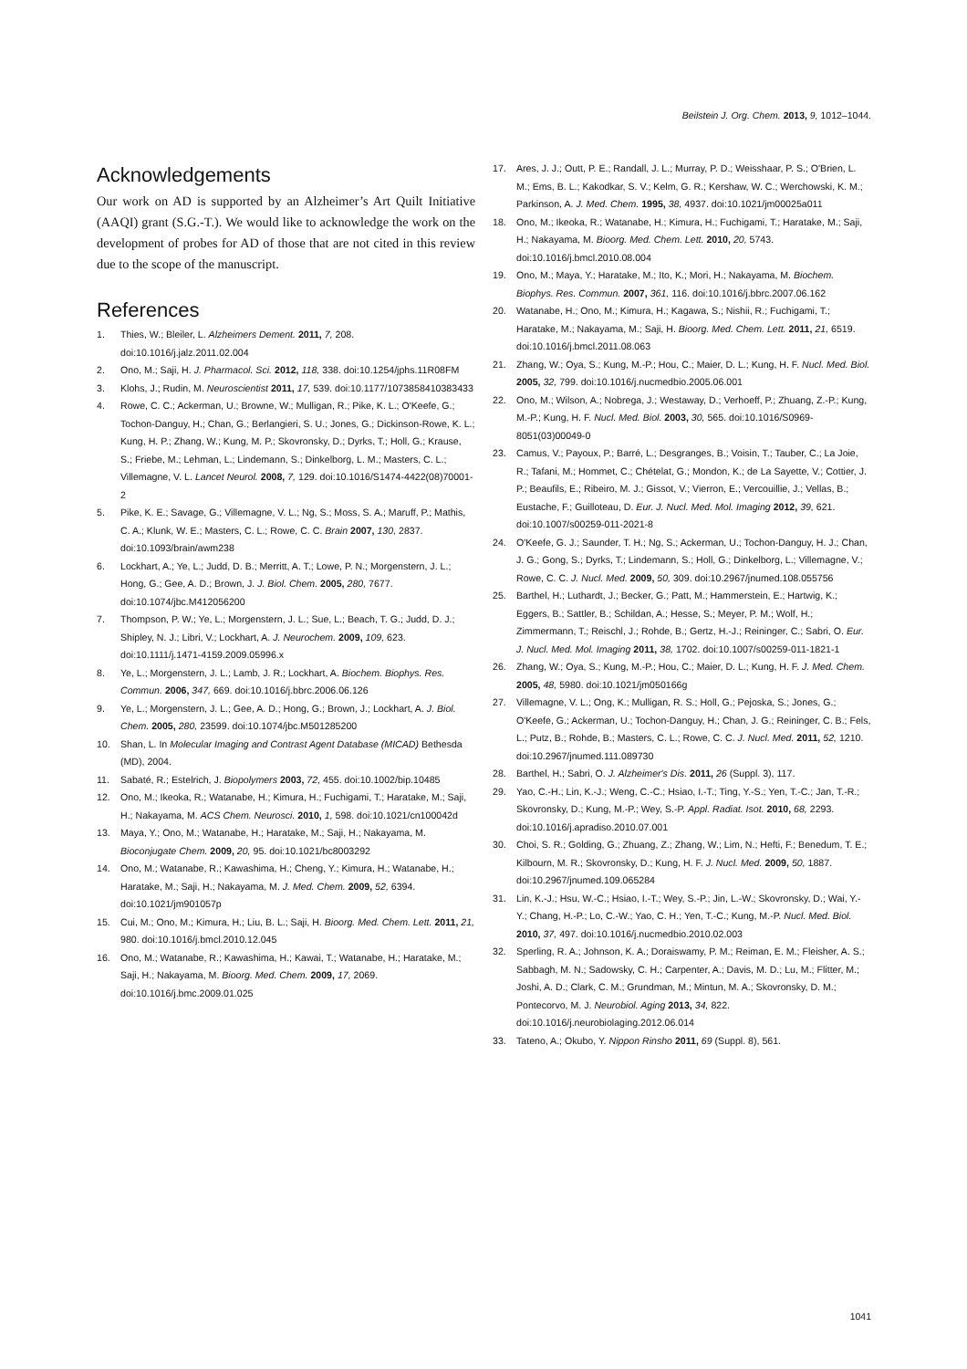Beilstein J. Org. Chem. 2013, 9, 1012–1044.
Acknowledgements
Our work on AD is supported by an Alzheimer’s Art Quilt Initiative (AAQI) grant (S.G.-T.). We would like to acknowledge the work on the development of probes for AD of those that are not cited in this review due to the scope of the manuscript.
References
1. Thies, W.; Bleiler, L. Alzheimers Dement. 2011, 7, 208. doi:10.1016/j.jalz.2011.02.004
2. Ono, M.; Saji, H. J. Pharmacol. Sci. 2012, 118, 338. doi:10.1254/jphs.11R08FM
3. Klohs, J.; Rudin, M. Neuroscientist 2011, 17, 539. doi:10.1177/1073858410383433
4. Rowe, C. C.; Ackerman, U.; Browne, W.; Mulligan, R.; Pike, K. L.; O'Keefe, G.; Tochon-Danguy, H.; Chan, G.; Berlangieri, S. U.; Jones, G.; Dickinson-Rowe, K. L.; Kung, H. P.; Zhang, W.; Kung, M. P.; Skovronsky, D.; Dyrks, T.; Holl, G.; Krause, S.; Friebe, M.; Lehman, L.; Lindemann, S.; Dinkelborg, L. M.; Masters, C. L.; Villemagne, V. L. Lancet Neurol. 2008, 7, 129. doi:10.1016/S1474-4422(08)70001-2
5. Pike, K. E.; Savage, G.; Villemagne, V. L.; Ng, S.; Moss, S. A.; Maruff, P.; Mathis, C. A.; Klunk, W. E.; Masters, C. L.; Rowe, C. C. Brain 2007, 130, 2837. doi:10.1093/brain/awm238
6. Lockhart, A.; Ye, L.; Judd, D. B.; Merritt, A. T.; Lowe, P. N.; Morgenstern, J. L.; Hong, G.; Gee, A. D.; Brown, J. J. Biol. Chem. 2005, 280, 7677. doi:10.1074/jbc.M412056200
7. Thompson, P. W.; Ye, L.; Morgenstern, J. L.; Sue, L.; Beach, T. G.; Judd, D. J.; Shipley, N. J.; Libri, V.; Lockhart, A. J. Neurochem. 2009, 109, 623. doi:10.1111/j.1471-4159.2009.05996.x
8. Ye, L.; Morgenstern, J. L.; Lamb, J. R.; Lockhart, A. Biochem. Biophys. Res. Commun. 2006, 347, 669. doi:10.1016/j.bbrc.2006.06.126
9. Ye, L.; Morgenstern, J. L.; Gee, A. D.; Hong, G.; Brown, J.; Lockhart, A. J. Biol. Chem. 2005, 280, 23599. doi:10.1074/jbc.M501285200
10. Shan, L. In Molecular Imaging and Contrast Agent Database (MICAD) Bethesda (MD), 2004.
11. Sabaté, R.; Estelrich, J. Biopolymers 2003, 72, 455. doi:10.1002/bip.10485
12. Ono, M.; Ikeoka, R.; Watanabe, H.; Kimura, H.; Fuchigami, T.; Haratake, M.; Saji, H.; Nakayama, M. ACS Chem. Neurosci. 2010, 1, 598. doi:10.1021/cn100042d
13. Maya, Y.; Ono, M.; Watanabe, H.; Haratake, M.; Saji, H.; Nakayama, M. Bioconjugate Chem. 2009, 20, 95. doi:10.1021/bc8003292
14. Ono, M.; Watanabe, R.; Kawashima, H.; Cheng, Y.; Kimura, H.; Watanabe, H.; Haratake, M.; Saji, H.; Nakayama, M. J. Med. Chem. 2009, 52, 6394. doi:10.1021/jm901057p
15. Cui, M.; Ono, M.; Kimura, H.; Liu, B. L.; Saji, H. Bioorg. Med. Chem. Lett. 2011, 21, 980. doi:10.1016/j.bmcl.2010.12.045
16. Ono, M.; Watanabe, R.; Kawashima, H.; Kawai, T.; Watanabe, H.; Haratake, M.; Saji, H.; Nakayama, M. Bioorg. Med. Chem. 2009, 17, 2069. doi:10.1016/j.bmc.2009.01.025
17. Ares, J. J.; Outt, P. E.; Randall, J. L.; Murray, P. D.; Weisshaar, P. S.; O'Brien, L. M.; Ems, B. L.; Kakodkar, S. V.; Kelm, G. R.; Kershaw, W. C.; Werchowski, K. M.; Parkinson, A. J. Med. Chem. 1995, 38, 4937. doi:10.1021/jm00025a011
18. Ono, M.; Ikeoka, R.; Watanabe, H.; Kimura, H.; Fuchigami, T.; Haratake, M.; Saji, H.; Nakayama, M. Bioorg. Med. Chem. Lett. 2010, 20, 5743. doi:10.1016/j.bmcl.2010.08.004
19. Ono, M.; Maya, Y.; Haratake, M.; Ito, K.; Mori, H.; Nakayama, M. Biochem. Biophys. Res. Commun. 2007, 361, 116. doi:10.1016/j.bbrc.2007.06.162
20. Watanabe, H.; Ono, M.; Kimura, H.; Kagawa, S.; Nishii, R.; Fuchigami, T.; Haratake, M.; Nakayama, M.; Saji, H. Bioorg. Med. Chem. Lett. 2011, 21, 6519. doi:10.1016/j.bmcl.2011.08.063
21. Zhang, W.; Oya, S.; Kung, M.-P.; Hou, C.; Maier, D. L.; Kung, H. F. Nucl. Med. Biol. 2005, 32, 799. doi:10.1016/j.nucmedbio.2005.06.001
22. Ono, M.; Wilson, A.; Nobrega, J.; Westaway, D.; Verhoeff, P.; Zhuang, Z.-P.; Kung, M.-P.; Kung, H. F. Nucl. Med. Biol. 2003, 30, 565. doi:10.1016/S0969-8051(03)00049-0
23. Camus, V.; Payoux, P.; Barré, L.; Desgranges, B.; Voisin, T.; Tauber, C.; La Joie, R.; Tafani, M.; Hommet, C.; Chételat, G.; Mondon, K.; de La Sayette, V.; Cottier, J. P.; Beaufils, E.; Ribeiro, M. J.; Gissot, V.; Vierron, E.; Vercouillie, J.; Vellas, B.; Eustache, F.; Guilloteau, D. Eur. J. Nucl. Med. Mol. Imaging 2012, 39, 621. doi:10.1007/s00259-011-2021-8
24. O'Keefe, G. J.; Saunder, T. H.; Ng, S.; Ackerman, U.; Tochon-Danguy, H. J.; Chan, J. G.; Gong, S.; Dyrks, T.; Lindemann, S.; Holl, G.; Dinkelborg, L.; Villemagne, V.; Rowe, C. C. J. Nucl. Med. 2009, 50, 309. doi:10.2967/jnumed.108.055756
25. Barthel, H.; Luthardt, J.; Becker, G.; Patt, M.; Hammerstein, E.; Hartwig, K.; Eggers, B.; Sattler, B.; Schildan, A.; Hesse, S.; Meyer, P. M.; Wolf, H.; Zimmermann, T.; Reischl, J.; Rohde, B.; Gertz, H.-J.; Reininger, C.; Sabri, O. Eur. J. Nucl. Med. Mol. Imaging 2011, 38, 1702. doi:10.1007/s00259-011-1821-1
26. Zhang, W.; Oya, S.; Kung, M.-P.; Hou, C.; Maier, D. L.; Kung, H. F. J. Med. Chem. 2005, 48, 5980. doi:10.1021/jm050166g
27. Villemagne, V. L.; Ong, K.; Mulligan, R. S.; Holl, G.; Pejoska, S.; Jones, G.; O'Keefe, G.; Ackerman, U.; Tochon-Danguy, H.; Chan, J. G.; Reininger, C. B.; Fels, L.; Putz, B.; Rohde, B.; Masters, C. L.; Rowe, C. C. J. Nucl. Med. 2011, 52, 1210. doi:10.2967/jnumed.111.089730
28. Barthel, H.; Sabri, O. J. Alzheimer's Dis. 2011, 26 (Suppl. 3), 117.
29. Yao, C.-H.; Lin, K.-J.; Weng, C.-C.; Hsiao, I.-T.; Ting, Y.-S.; Yen, T.-C.; Jan, T.-R.; Skovronsky, D.; Kung, M.-P.; Wey, S.-P. Appl. Radiat. Isot. 2010, 68, 2293. doi:10.1016/j.apradiso.2010.07.001
30. Choi, S. R.; Golding, G.; Zhuang, Z.; Zhang, W.; Lim, N.; Hefti, F.; Benedum, T. E.; Kilbourn, M. R.; Skovronsky, D.; Kung, H. F. J. Nucl. Med. 2009, 50, 1887. doi:10.2967/jnumed.109.065284
31. Lin, K.-J.; Hsu, W.-C.; Hsiao, I.-T.; Wey, S.-P.; Jin, L.-W.; Skovronsky, D.; Wai, Y.-Y.; Chang, H.-P.; Lo, C.-W.; Yao, C. H.; Yen, T.-C.; Kung, M.-P. Nucl. Med. Biol. 2010, 37, 497. doi:10.1016/j.nucmedbio.2010.02.003
32. Sperling, R. A.; Johnson, K. A.; Doraiswamy, P. M.; Reiman, E. M.; Fleisher, A. S.; Sabbagh, M. N.; Sadowsky, C. H.; Carpenter, A.; Davis, M. D.; Lu, M.; Flitter, M.; Joshi, A. D.; Clark, C. M.; Grundman, M.; Mintun, M. A.; Skovronsky, D. M.; Pontecorvo, M. J. Neurobiol. Aging 2013, 34, 822. doi:10.1016/j.neurobiolaging.2012.06.014
33. Tateno, A.; Okubo, Y. Nippon Rinsho 2011, 69 (Suppl. 8), 561.
1041